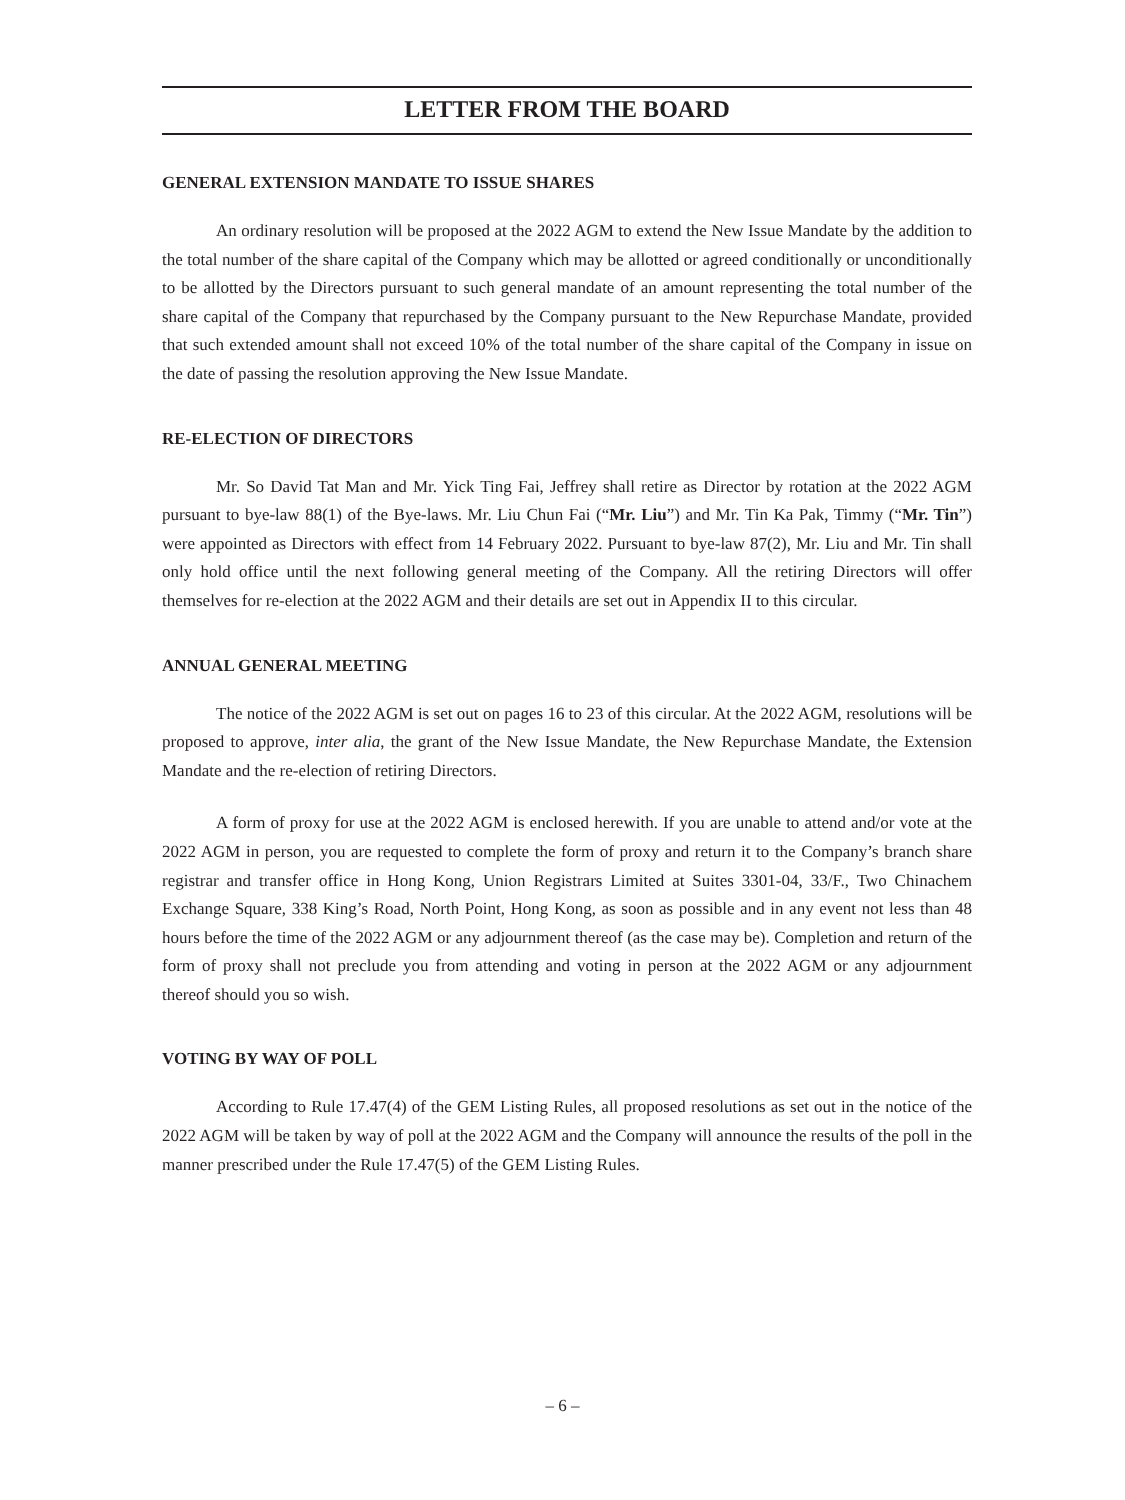LETTER FROM THE BOARD
GENERAL EXTENSION MANDATE TO ISSUE SHARES
An ordinary resolution will be proposed at the 2022 AGM to extend the New Issue Mandate by the addition to the total number of the share capital of the Company which may be allotted or agreed conditionally or unconditionally to be allotted by the Directors pursuant to such general mandate of an amount representing the total number of the share capital of the Company that repurchased by the Company pursuant to the New Repurchase Mandate, provided that such extended amount shall not exceed 10% of the total number of the share capital of the Company in issue on the date of passing the resolution approving the New Issue Mandate.
RE-ELECTION OF DIRECTORS
Mr. So David Tat Man and Mr. Yick Ting Fai, Jeffrey shall retire as Director by rotation at the 2022 AGM pursuant to bye-law 88(1) of the Bye-laws. Mr. Liu Chun Fai (“Mr. Liu”) and Mr. Tin Ka Pak, Timmy (“Mr. Tin”) were appointed as Directors with effect from 14 February 2022. Pursuant to bye-law 87(2), Mr. Liu and Mr. Tin shall only hold office until the next following general meeting of the Company. All the retiring Directors will offer themselves for re-election at the 2022 AGM and their details are set out in Appendix II to this circular.
ANNUAL GENERAL MEETING
The notice of the 2022 AGM is set out on pages 16 to 23 of this circular. At the 2022 AGM, resolutions will be proposed to approve, inter alia, the grant of the New Issue Mandate, the New Repurchase Mandate, the Extension Mandate and the re-election of retiring Directors.
A form of proxy for use at the 2022 AGM is enclosed herewith. If you are unable to attend and/or vote at the 2022 AGM in person, you are requested to complete the form of proxy and return it to the Company’s branch share registrar and transfer office in Hong Kong, Union Registrars Limited at Suites 3301-04, 33/F., Two Chinachem Exchange Square, 338 King’s Road, North Point, Hong Kong, as soon as possible and in any event not less than 48 hours before the time of the 2022 AGM or any adjournment thereof (as the case may be). Completion and return of the form of proxy shall not preclude you from attending and voting in person at the 2022 AGM or any adjournment thereof should you so wish.
VOTING BY WAY OF POLL
According to Rule 17.47(4) of the GEM Listing Rules, all proposed resolutions as set out in the notice of the 2022 AGM will be taken by way of poll at the 2022 AGM and the Company will announce the results of the poll in the manner prescribed under the Rule 17.47(5) of the GEM Listing Rules.
– 6 –